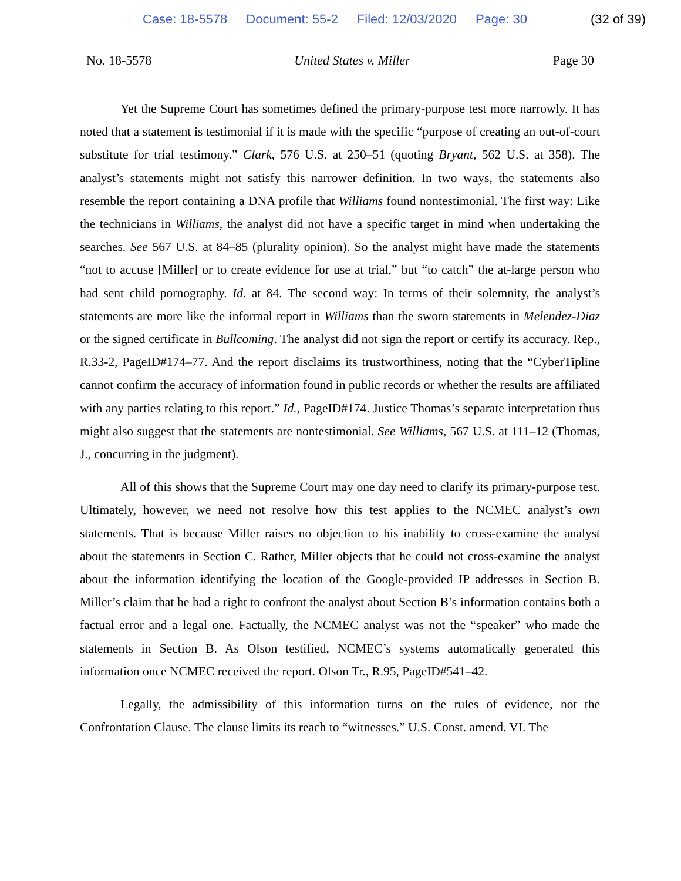Case: 18-5578 Document: 55-2 Filed: 12/03/2020 Page: 30 (32 of 39)
No. 18-5578 United States v. Miller Page 30
Yet the Supreme Court has sometimes defined the primary-purpose test more narrowly. It has noted that a statement is testimonial if it is made with the specific “purpose of creating an out-of-court substitute for trial testimony.” Clark, 576 U.S. at 250–51 (quoting Bryant, 562 U.S. at 358). The analyst’s statements might not satisfy this narrower definition. In two ways, the statements also resemble the report containing a DNA profile that Williams found nontestimonial. The first way: Like the technicians in Williams, the analyst did not have a specific target in mind when undertaking the searches. See 567 U.S. at 84–85 (plurality opinion). So the analyst might have made the statements “not to accuse [Miller] or to create evidence for use at trial,” but “to catch” the at-large person who had sent child pornography. Id. at 84. The second way: In terms of their solemnity, the analyst’s statements are more like the informal report in Williams than the sworn statements in Melendez-Diaz or the signed certificate in Bullcoming. The analyst did not sign the report or certify its accuracy. Rep., R.33-2, PageID#174–77. And the report disclaims its trustworthiness, noting that the “CyberTipline cannot confirm the accuracy of information found in public records or whether the results are affiliated with any parties relating to this report.” Id., PageID#174. Justice Thomas’s separate interpretation thus might also suggest that the statements are nontestimonial. See Williams, 567 U.S. at 111–12 (Thomas, J., concurring in the judgment).
All of this shows that the Supreme Court may one day need to clarify its primary-purpose test. Ultimately, however, we need not resolve how this test applies to the NCMEC analyst’s own statements. That is because Miller raises no objection to his inability to cross-examine the analyst about the statements in Section C. Rather, Miller objects that he could not cross-examine the analyst about the information identifying the location of the Google-provided IP addresses in Section B. Miller’s claim that he had a right to confront the analyst about Section B’s information contains both a factual error and a legal one. Factually, the NCMEC analyst was not the “speaker” who made the statements in Section B. As Olson testified, NCMEC’s systems automatically generated this information once NCMEC received the report. Olson Tr., R.95, PageID#541–42.
Legally, the admissibility of this information turns on the rules of evidence, not the Confrontation Clause. The clause limits its reach to “witnesses.” U.S. Const. amend. VI. The